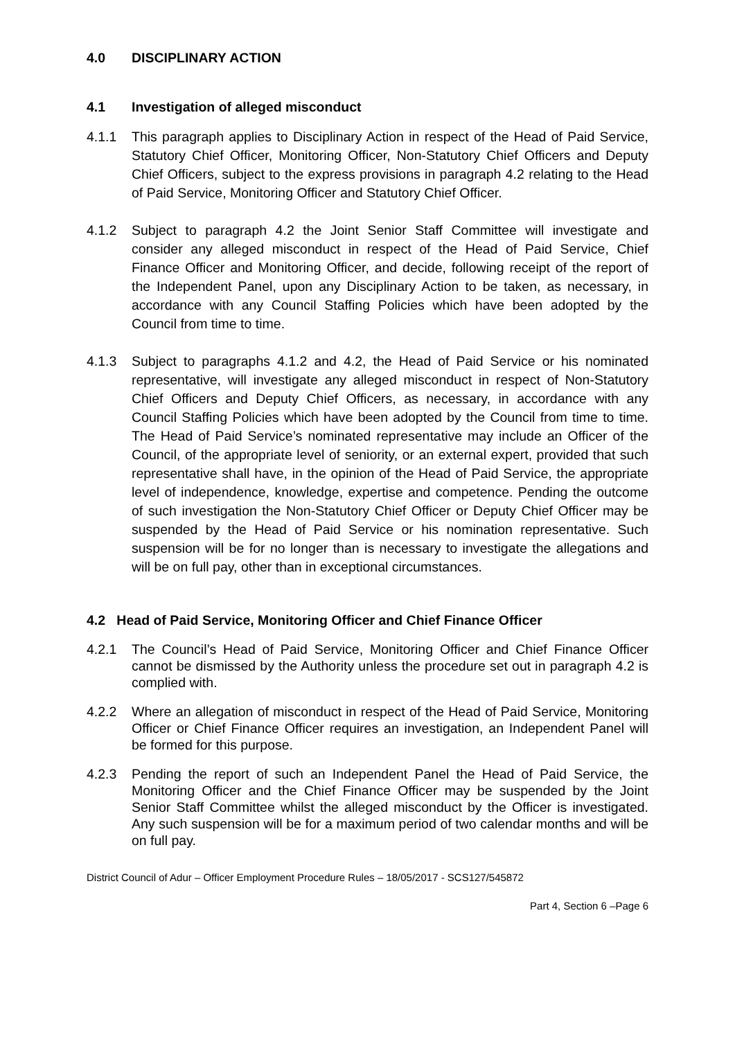4.0 DISCIPLINARY ACTION
4.1 Investigation of alleged misconduct
4.1.1 This paragraph applies to Disciplinary Action in respect of the Head of Paid Service, Statutory Chief Officer, Monitoring Officer, Non-Statutory Chief Officers and Deputy Chief Officers, subject to the express provisions in paragraph 4.2 relating to the Head of Paid Service, Monitoring Officer and Statutory Chief Officer.
4.1.2 Subject to paragraph 4.2 the Joint Senior Staff Committee will investigate and consider any alleged misconduct in respect of the Head of Paid Service, Chief Finance Officer and Monitoring Officer, and decide, following receipt of the report of the Independent Panel, upon any Disciplinary Action to be taken, as necessary, in accordance with any Council Staffing Policies which have been adopted by the Council from time to time.
4.1.3 Subject to paragraphs 4.1.2 and 4.2, the Head of Paid Service or his nominated representative, will investigate any alleged misconduct in respect of Non-Statutory Chief Officers and Deputy Chief Officers, as necessary, in accordance with any Council Staffing Policies which have been adopted by the Council from time to time. The Head of Paid Service’s nominated representative may include an Officer of the Council, of the appropriate level of seniority, or an external expert, provided that such representative shall have, in the opinion of the Head of Paid Service, the appropriate level of independence, knowledge, expertise and competence. Pending the outcome of such investigation the Non-Statutory Chief Officer or Deputy Chief Officer may be suspended by the Head of Paid Service or his nomination representative. Such suspension will be for no longer than is necessary to investigate the allegations and will be on full pay, other than in exceptional circumstances.
4.2 Head of Paid Service, Monitoring Officer and Chief Finance Officer
4.2.1 The Council’s Head of Paid Service, Monitoring Officer and Chief Finance Officer cannot be dismissed by the Authority unless the procedure set out in paragraph 4.2 is complied with.
4.2.2 Where an allegation of misconduct in respect of the Head of Paid Service, Monitoring Officer or Chief Finance Officer requires an investigation, an Independent Panel will be formed for this purpose.
4.2.3 Pending the report of such an Independent Panel the Head of Paid Service, the Monitoring Officer and the Chief Finance Officer may be suspended by the Joint Senior Staff Committee whilst the alleged misconduct by the Officer is investigated. Any such suspension will be for a maximum period of two calendar months and will be on full pay.
District Council of Adur – Officer Employment Procedure Rules – 18/05/2017 - SCS127/545872
Part 4, Section 6 –Page 6